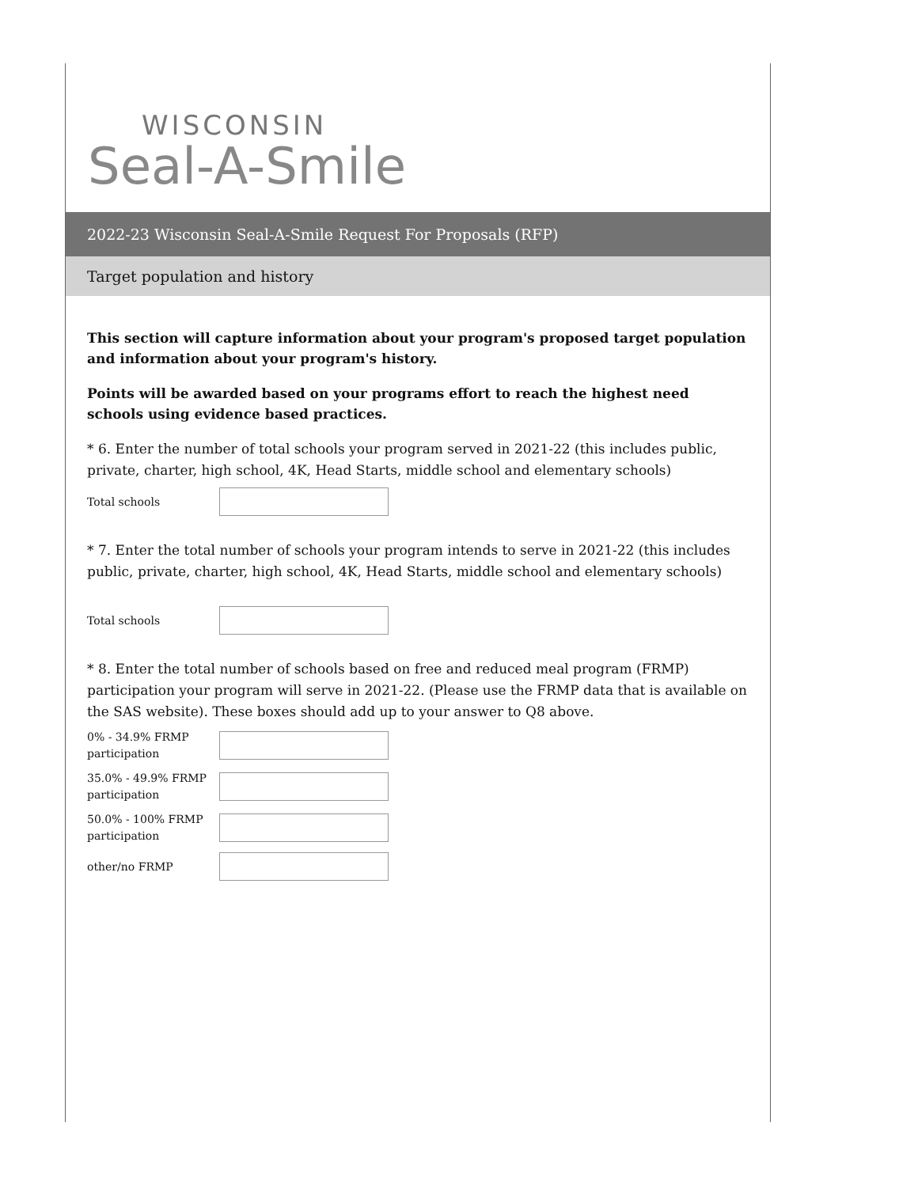WISCONSIN
Seal-A-Smile
2022-23 Wisconsin Seal-A-Smile Request For Proposals (RFP)
Target population and history
This section will capture information about your program's proposed target population and information about your program's history.
Points will be awarded based on your programs effort to reach the highest need schools using evidence based practices.
* 6. Enter the number of total schools your program served in 2021-22 (this includes public, private, charter, high school, 4K, Head Starts, middle school and elementary schools)
Total schools
* 7. Enter the total number of schools your program intends to serve in 2021-22 (this includes public, private, charter, high school, 4K, Head Starts, middle school and elementary schools)
Total schools
* 8. Enter the total number of schools based on free and reduced meal program (FRMP) participation your program will serve in 2021-22. (Please use the FRMP data that is available on the SAS website). These boxes should add up to your answer to Q8 above.
0% - 34.9% FRMP participation
35.0% - 49.9% FRMP participation
50.0% - 100% FRMP participation
other/no FRMP